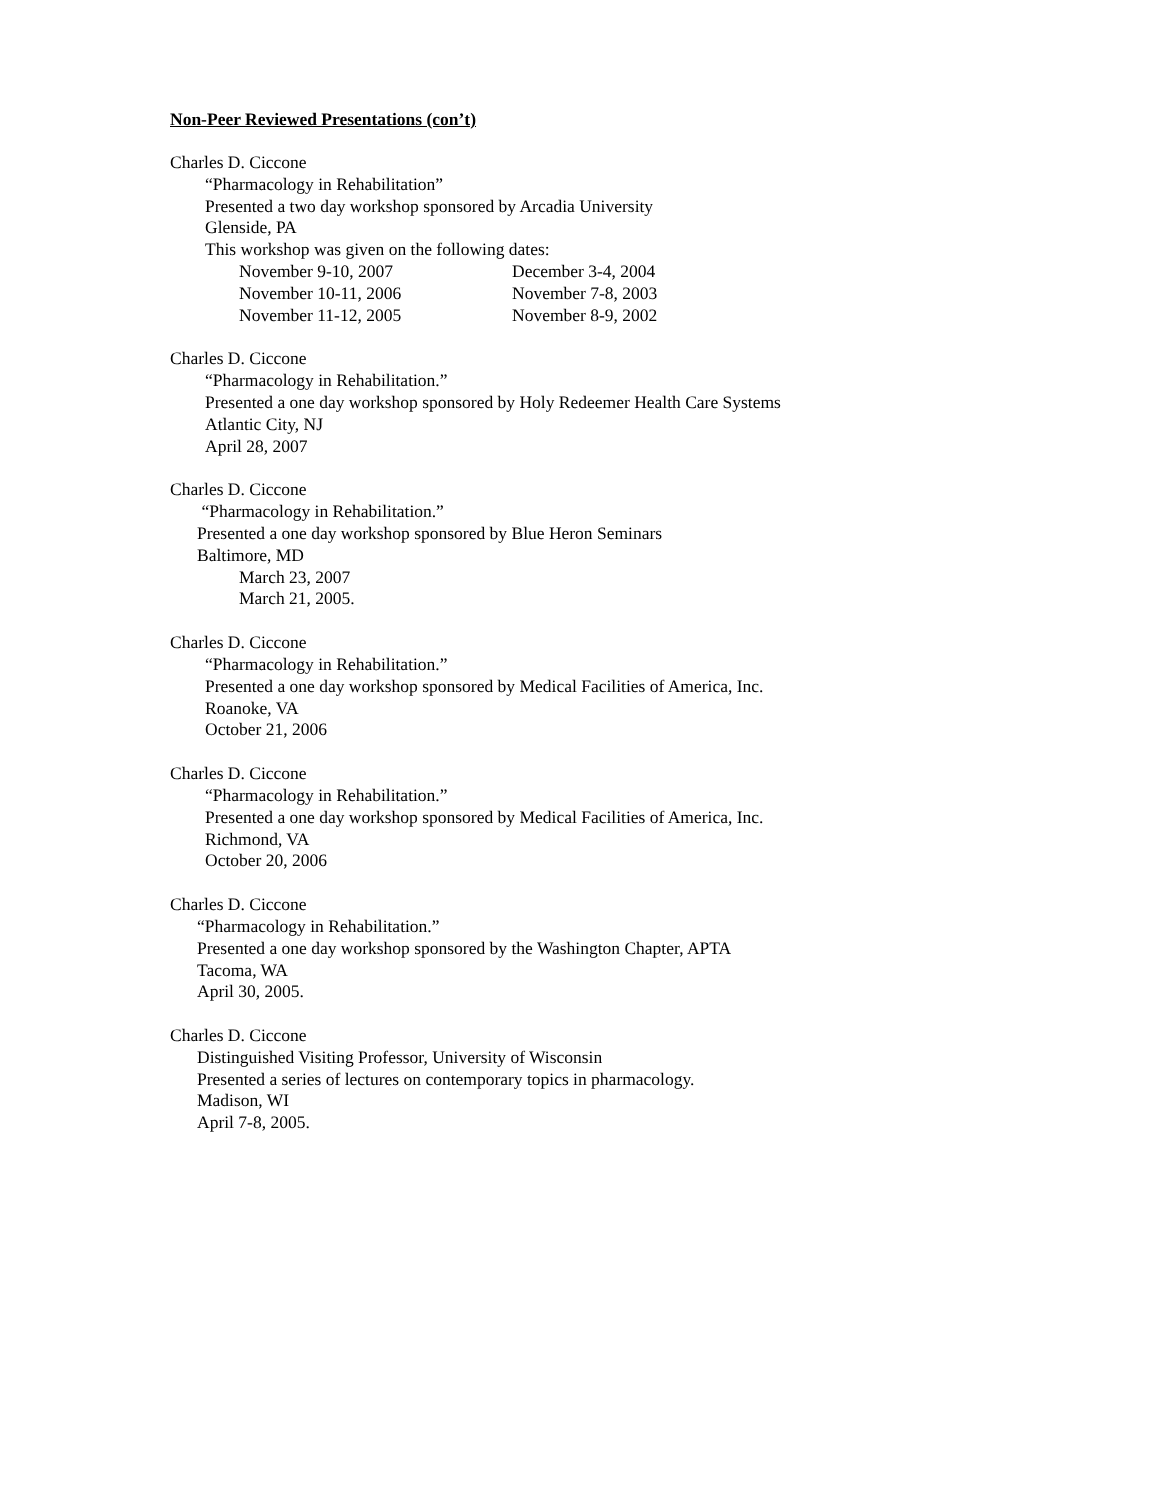Non-Peer Reviewed Presentations (con’t)
Charles D. Ciccone
“Pharmacology in Rehabilitation”
Presented a two day workshop sponsored by Arcadia University
Glenside, PA
This workshop was given on the following dates:
November 9-10, 2007 December 3-4, 2004
November 10-11, 2006 November 7-8, 2003
November 11-12, 2005 November 8-9, 2002
Charles D. Ciccone
“Pharmacology in Rehabilitation.”
Presented a one day workshop sponsored by Holy Redeemer Health Care Systems
Atlantic City, NJ
April 28, 2007
Charles D. Ciccone
“Pharmacology in Rehabilitation.”
Presented a one day workshop sponsored by Blue Heron Seminars
Baltimore, MD
March 23, 2007
March 21, 2005.
Charles D. Ciccone
“Pharmacology in Rehabilitation.”
Presented a one day workshop sponsored by Medical Facilities of America, Inc.
Roanoke, VA
October 21, 2006
Charles D. Ciccone
“Pharmacology in Rehabilitation.”
Presented a one day workshop sponsored by Medical Facilities of America, Inc.
Richmond, VA
October 20, 2006
Charles D. Ciccone
“Pharmacology in Rehabilitation.”
Presented a one day workshop sponsored by the Washington Chapter, APTA
Tacoma, WA
April 30, 2005.
Charles D. Ciccone
Distinguished Visiting Professor, University of Wisconsin
Presented a series of lectures on contemporary topics in pharmacology.
Madison, WI
April 7-8, 2005.